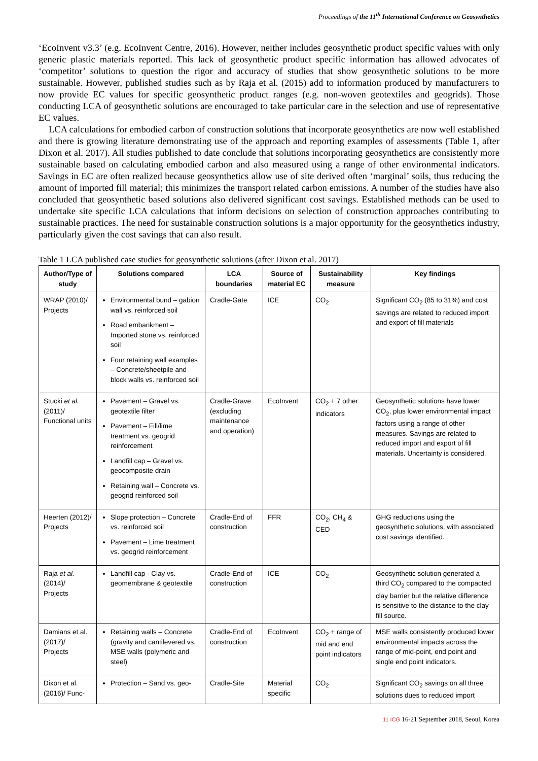Proceedings of the 11<sup>th</sup> International Conference on Geosynthetics
‘EcoInvent v3.3’ (e.g. EcoInvent Centre, 2016). However, neither includes geosynthetic product specific values with only generic plastic materials reported. This lack of geosynthetic product specific information has allowed advocates of ‘competitor’ solutions to question the rigor and accuracy of studies that show geosynthetic solutions to be more sustainable. However, published studies such as by Raja et al. (2015) add to information produced by manufacturers to now provide EC values for specific geosynthetic product ranges (e.g. non-woven geotextiles and geogrids). Those conducting LCA of geosynthetic solutions are encouraged to take particular care in the selection and use of representative EC values.
LCA calculations for embodied carbon of construction solutions that incorporate geosynthetics are now well established and there is growing literature demonstrating use of the approach and reporting examples of assessments (Table 1, after Dixon et al. 2017). All studies published to date conclude that solutions incorporating geosynthetics are consistently more sustainable based on calculating embodied carbon and also measured using a range of other environmental indicators. Savings in EC are often realized because geosynthetics allow use of site derived often ‘marginal’ soils, thus reducing the amount of imported fill material; this minimizes the transport related carbon emissions. A number of the studies have also concluded that geosynthetic based solutions also delivered significant cost savings. Established methods can be used to undertake site specific LCA calculations that inform decisions on selection of construction approaches contributing to sustainable practices. The need for sustainable construction solutions is a major opportunity for the geosynthetics industry, particularly given the cost savings that can also result.
Table 1 LCA published case studies for geosynthetic solutions (after Dixon et al. 2017)
| Author/Type of study | Solutions compared | LCA boundaries | Source of material EC | Sustainability measure | Key findings |
| --- | --- | --- | --- | --- | --- |
| WRAP (2010)/ Projects | Environmental bund – gabion wall vs. reinforced soil Road embankment – Imported stone vs. reinforced soil Four retaining wall examples – Concrete/sheetpile and block walls vs. reinforced soil | Cradle-Gate | ICE | CO<sub>2</sub> | Significant CO<sub>2</sub> (85 to 31%) and cost savings are related to reduced import and export of fill materials |
| Stucki et al. (2011)/ Functional units | Pavement – Gravel vs. geotextile filter Pavement – Fill/lime treatment vs. geogrid reinforcement Landfill cap – Gravel vs. geocomposite drain Retaining wall – Concrete vs. geogrid reinforced soil | Cradle-Grave (excluding maintenance and operation) | EcoInvent | CO<sub>2</sub> + 7 other indicators | Geosynthetic solutions have lower CO<sub>2</sub>, plus lower environmental impact factors using a range of other measures. Savings are related to reduced import and export of fill materials. Uncertainty is considered. |
| Heerten (2012)/ Projects | Slope protection – Concrete vs. reinforced soil Pavement – Lime treatment vs. geogrid reinforcement | Cradle-End of construction | FFR | CO<sub>2</sub>, CH<sub>4</sub> & CED | GHG reductions using the geosynthetic solutions, with associated cost savings identified. |
| Raja et al. (2014)/ Projects | Landfill cap - Clay vs. geomembrane & geotextile | Cradle-End of construction | ICE | CO<sub>2</sub> | Geosynthetic solution generated a third CO<sub>2</sub> compared to the compacted clay barrier but the relative difference is sensitive to the distance to the clay fill source. |
| Damians et al. (2017)/ Projects | Retaining walls – Concrete (gravity and cantilevered vs. MSE walls (polymeric and steel) | Cradle-End of construction | EcoInvent | CO<sub>2</sub> + range of mid and end point indicators | MSE walls consistently produced lower environmental impacts across the range of mid-point, end point and single end point indicators. |
| Dixon et al. (2016)/ Func- | Protection – Sand vs. geo- | Cradle-Site | Material specific | CO<sub>2</sub> | Significant CO<sub>2</sub> savings on all three solutions dues to reduced import |
11 ICG 16-21 September 2018, Seoul, Korea